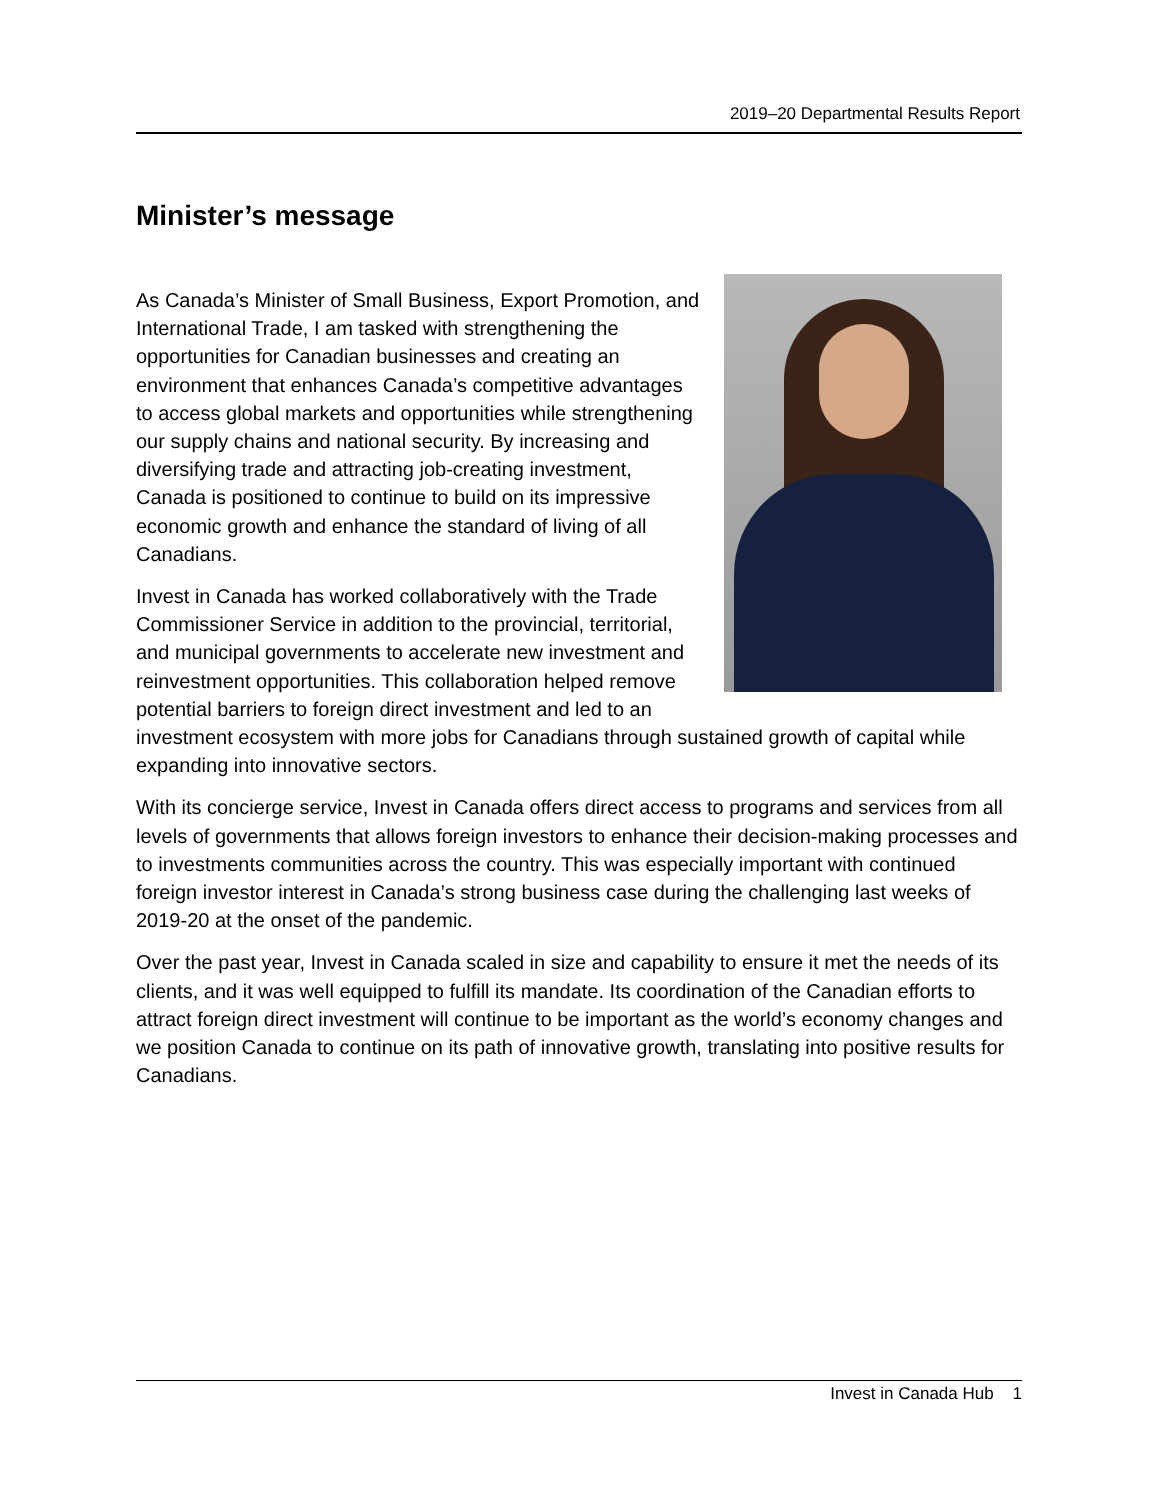2019–20 Departmental Results Report
Minister’s message
As Canada’s Minister of Small Business, Export Promotion, and International Trade, I am tasked with strengthening the opportunities for Canadian businesses and creating an environment that enhances Canada’s competitive advantages to access global markets and opportunities while strengthening our supply chains and national security. By increasing and diversifying trade and attracting job-creating investment, Canada is positioned to continue to build on its impressive economic growth and enhance the standard of living of all Canadians.
Invest in Canada has worked collaboratively with the Trade Commissioner Service in addition to the provincial, territorial, and municipal governments to accelerate new investment and reinvestment opportunities. This collaboration helped remove potential barriers to foreign direct investment and led to an investment ecosystem with more jobs for Canadians through sustained growth of capital while expanding into innovative sectors.
With its concierge service, Invest in Canada offers direct access to programs and services from all levels of governments that allows foreign investors to enhance their decision-making processes and to investments communities across the country. This was especially important with continued foreign investor interest in Canada’s strong business case during the challenging last weeks of 2019-20 at the onset of the pandemic.
Over the past year, Invest in Canada scaled in size and capability to ensure it met the needs of its clients, and it was well equipped to fulfill its mandate. Its coordination of the Canadian efforts to attract foreign direct investment will continue to be important as the world’s economy changes and we position Canada to continue on its path of innovative growth, translating into positive results for Canadians.
Invest in Canada Hub 1